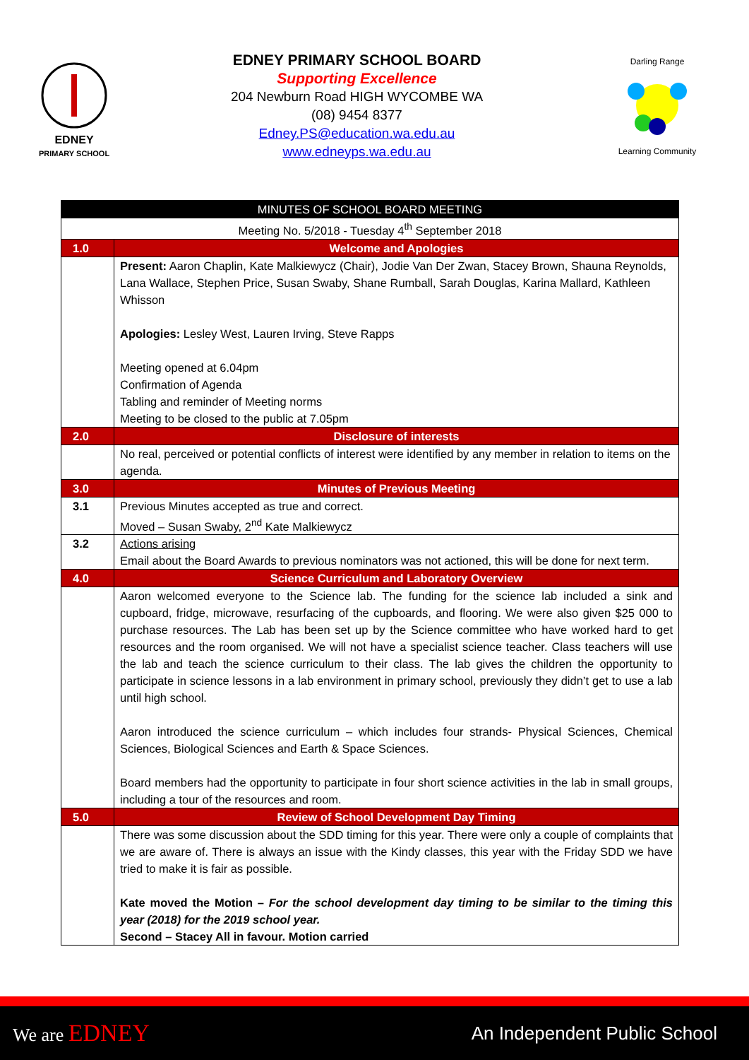EDNEY
PRIMARY SCHOOL
EDNEY PRIMARY SCHOOL BOARD
Supporting Excellence
204 Newburn Road HIGH WYCOMBE WA
(08) 9454 8377
Edney.PS@education.wa.edu.au
www.edneyps.wa.edu.au
Darling RangeLearning Community
| MINUTES OF SCHOOL BOARD MEETING | |
| --- | --- |
| Meeting No. 5/2018 - Tuesday 4<sup>th</sup> September 2018 | |
| 1.0 | Welcome and Apologies |
| | Present: Aaron Chaplin, Kate Malkiewycz (Chair), Jodie Van Der Zwan, Stacey Brown, Shauna Reynolds, Lana Wallace, Stephen Price, Susan Swaby, Shane Rumball, Sarah Douglas, Karina Mallard, Kathleen Whisson Apologies: Lesley West, Lauren Irving, Steve Rapps Meeting opened at 6.04pm Confirmation of Agenda Tabling and reminder of Meeting norms Meeting to be closed to the public at 7.05pm |
| 2.0 | Disclosure of interests |
| | No real, perceived or potential conflicts of interest were identified by any member in relation to items on the agenda. |
| 3.0 | Minutes of Previous Meeting |
| 3.1 | Previous Minutes accepted as true and correct. Moved – Susan Swaby, 2<sup>nd</sup> Kate Malkiewycz |
| 3.2 | Actions arising Email about the Board Awards to previous nominators was not actioned, this will be done for next term. |
| 4.0 | Science Curriculum and Laboratory Overview |
| | Aaron welcomed everyone to the Science lab. The funding for the science lab included a sink and cupboard, fridge, microwave, resurfacing of the cupboards, and flooring. We were also given $25 000 to purchase resources. The Lab has been set up by the Science committee who have worked hard to get resources and the room organised. We will not have a specialist science teacher. Class teachers will use the lab and teach the science curriculum to their class. The lab gives the children the opportunity to participate in science lessons in a lab environment in primary school, previously they didn’t get to use a lab until high school. Aaron introduced the science curriculum – which includes four strands- Physical Sciences, Chemical Sciences, Biological Sciences and Earth & Space Sciences. Board members had the opportunity to participate in four short science activities in the lab in small groups, including a tour of the resources and room. |
| 5.0 | Review of School Development Day Timing |
| | There was some discussion about the SDD timing for this year. There were only a couple of complaints that we are aware of. There is always an issue with the Kindy classes, this year with the Friday SDD we have tried to make it is fair as possible. Kate moved the Motion – For the school development day timing to be similar to the timing this year (2018) for the 2019 school year. Second – Stacey All in favour. Motion carried |
We are EDNEY
An Independent Public School